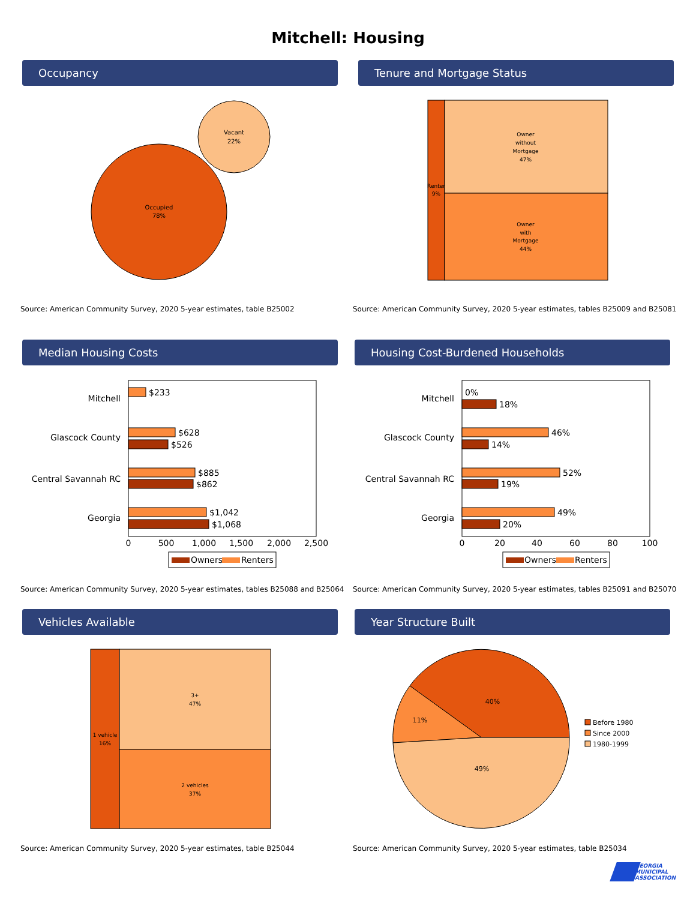Mitchell: Housing
Occupancy Tenure and Mortgage Status
Occupied
78%
Vacant
22%
Renter
9%
Owner
without
Mortgage
47%
Owner
with
Mortgage
44%
Source: American Community Survey, 2020 5-year estimates, table B25002
Source: American Community Survey, 2020 5-year estimates, tables B25009 and B25081
Median Housing Costs Housing Cost-Burdened Households
Mitchell
Glascock County
Central Savannah RC
Georgia
$233
$628
$526
$885
$862
$1,042
$1,068
0
500
1,000
1,500
2,000
2,500
Owners
Renters
Mitchell
Glascock County
Central Savannah RC
Georgia
0%
18%
46%
14%
52%
19%
49%
20%
0
20
40
60
80
100
Owners
Renters
Source: American Community Survey, 2020 5-year estimates, tables B25088 and B25064
Source: American Community Survey, 2020 5-year estimates, tables B25091 and B25070
Vehicles Available Year Structure Built
1 vehicle
16%
3+
47%
2 vehicles
37%
40%
11%
49%
Before 1980
Since 2000
1980-1999
Source: American Community Survey, 2020 5-year estimates, table B25044
Source: American Community Survey, 2020 5-year estimates, table B25034
GEORGIA
MUNICIPAL
ASSOCIATION